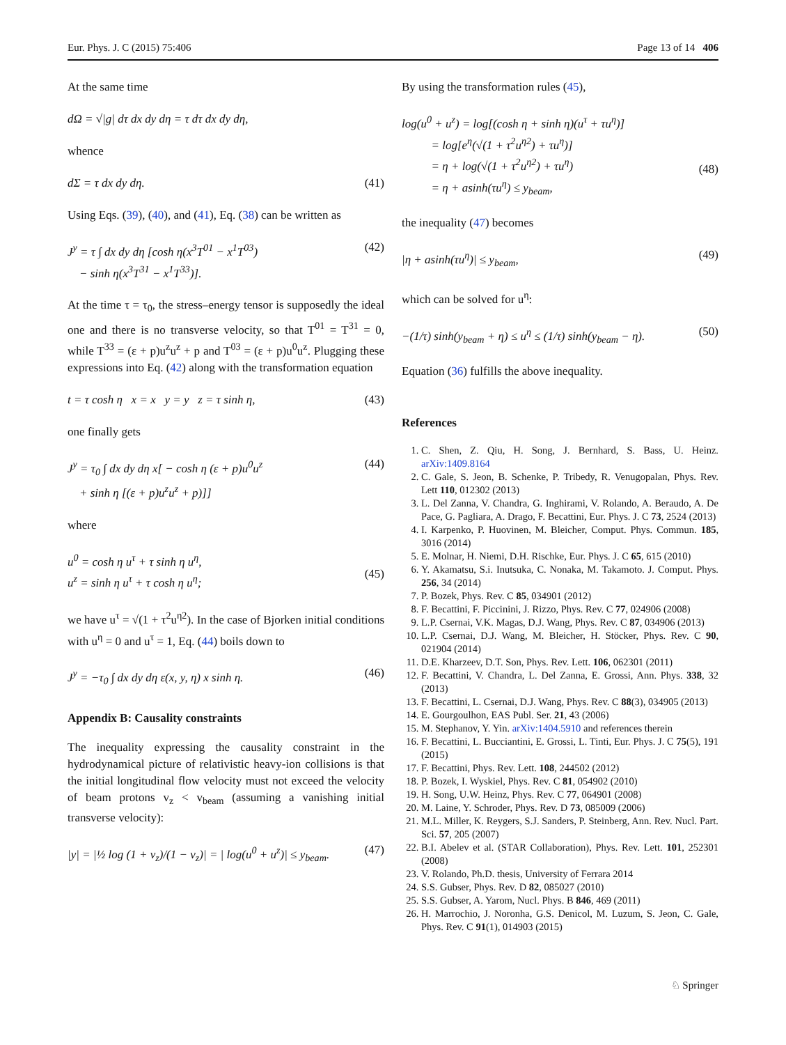Eur. Phys. J. C (2015) 75:406 Page 13 of 14 406
At the same time
dΩ = √|g| dτ dx dy dη = τ dτ dx dy dη,
whence
dΣ = τ dx dy dη. (41)
Using Eqs. (39), (40), and (41), Eq. (38) can be written as
J<sup>y</sup> = τ ∫ dx dy dη [cosh η(x<sup>3</sup>T<sup>01</sup> − x<sup>1</sup>T<sup>03</sup>)
− sinh η(x<sup>3</sup>T<sup>31</sup> − x<sup>1</sup>T<sup>33</sup>)]. (42)
At the time τ = τ<sub>0</sub>, the stress–energy tensor is supposedly the ideal one and there is no transverse velocity, so that T<sup>01</sup> = T<sup>31</sup> = 0, while T<sup>33</sup> = (ε + p)u<sup>z</sup>u<sup>z</sup> + p and T<sup>03</sup> = (ε + p)u<sup>0</sup>u<sup>z</sup>. Plugging these expressions into Eq. (42) along with the transformation equation
t = τ cosh η x = x y = y z = τ sinh η, (43)
one finally gets
J<sup>y</sup> = τ<sub>0</sub> ∫ dx dy dη x[ − cosh η (ε + p)u<sup>0</sup>u<sup>z</sup>
+ sinh η [(ε + p)u<sup>z</sup>u<sup>z</sup> + p)]] (44)
where
u<sup>0</sup> = cosh η u<sup>τ</sup> + τ sinh η u<sup>η</sup>,
u<sup>z</sup> = sinh η u<sup>τ</sup> + τ cosh η u<sup>η</sup>;
(45)
we have u<sup>τ</sup> = √(1 + τ<sup>2</sup>u<sup>η2</sup>). In the case of Bjorken initial conditions with u<sup>η</sup> = 0 and u<sup>τ</sup> = 1, Eq. (44) boils down to
J<sup>y</sup> = −τ<sub>0</sub> ∫ dx dy dη ε(x, y, η) x sinh η. (46)
Appendix B: Causality constraints
The inequality expressing the causality constraint in the hydrodynamical picture of relativistic heavy-ion collisions is that the initial longitudinal flow velocity must not exceed the velocity of beam protons v<sub>z</sub> < v<sub>beam</sub> (assuming a vanishing initial transverse velocity):
|y| = |½ log (1 + v<sub>z</sub>)/(1 − v<sub>z</sub>)| = | log(u<sup>0</sup> + u<sup>z</sup>)| ≤ y<sub>beam</sub>. (47)
By using the transformation rules (45),
log(u<sup>0</sup> + u<sup>z</sup>) = log[(cosh η + sinh η)(u<sup>τ</sup> + τu<sup>η</sup>)]
= log[e<sup>η</sup>(√(1 + τ<sup>2</sup>u<sup>η2</sup>) + τu<sup>η</sup>)]
= η + log(√(1 + τ<sup>2</sup>u<sup>η2</sup>) + τu<sup>η</sup>)
= η + asinh(τu<sup>η</sup>) ≤ y<sub>beam</sub>,
(48)
the inequality (47) becomes
|η + asinh(τu<sup>η</sup>)| ≤ y<sub>beam</sub>, (49)
which can be solved for u<sup>η</sup>:
−(1/τ) sinh(y<sub>beam</sub> + η) ≤ u<sup>η</sup> ≤ (1/τ) sinh(y<sub>beam</sub> − η). (50)
Equation (36) fulfills the above inequality.
References
1. C. Shen, Z. Qiu, H. Song, J. Bernhard, S. Bass, U. Heinz. arXiv:1409.8164
2. C. Gale, S. Jeon, B. Schenke, P. Tribedy, R. Venugopalan, Phys. Rev. Lett 110, 012302 (2013)
3. L. Del Zanna, V. Chandra, G. Inghirami, V. Rolando, A. Beraudo, A. De Pace, G. Pagliara, A. Drago, F. Becattini, Eur. Phys. J. C 73, 2524 (2013)
4. I. Karpenko, P. Huovinen, M. Bleicher, Comput. Phys. Commun. 185, 3016 (2014)
5. E. Molnar, H. Niemi, D.H. Rischke, Eur. Phys. J. C 65, 615 (2010)
6. Y. Akamatsu, S.i. Inutsuka, C. Nonaka, M. Takamoto. J. Comput. Phys. 256, 34 (2014)
7. P. Bozek, Phys. Rev. C 85, 034901 (2012)
8. F. Becattini, F. Piccinini, J. Rizzo, Phys. Rev. C 77, 024906 (2008)
9. L.P. Csernai, V.K. Magas, D.J. Wang, Phys. Rev. C 87, 034906 (2013)
10. L.P. Csernai, D.J. Wang, M. Bleicher, H. Stöcker, Phys. Rev. C 90, 021904 (2014)
11. D.E. Kharzeev, D.T. Son, Phys. Rev. Lett. 106, 062301 (2011)
12. F. Becattini, V. Chandra, L. Del Zanna, E. Grossi, Ann. Phys. 338, 32 (2013)
13. F. Becattini, L. Csernai, D.J. Wang, Phys. Rev. C 88(3), 034905 (2013)
14. E. Gourgoulhon, EAS Publ. Ser. 21, 43 (2006)
15. M. Stephanov, Y. Yin. arXiv:1404.5910 and references therein
16. F. Becattini, L. Bucciantini, E. Grossi, L. Tinti, Eur. Phys. J. C 75(5), 191 (2015)
17. F. Becattini, Phys. Rev. Lett. 108, 244502 (2012)
18. P. Bozek, I. Wyskiel, Phys. Rev. C 81, 054902 (2010)
19. H. Song, U.W. Heinz, Phys. Rev. C 77, 064901 (2008)
20. M. Laine, Y. Schroder, Phys. Rev. D 73, 085009 (2006)
21. M.L. Miller, K. Reygers, S.J. Sanders, P. Steinberg, Ann. Rev. Nucl. Part. Sci. 57, 205 (2007)
22. B.I. Abelev et al. (STAR Collaboration), Phys. Rev. Lett. 101, 252301 (2008)
23. V. Rolando, Ph.D. thesis, University of Ferrara 2014
24. S.S. Gubser, Phys. Rev. D 82, 085027 (2010)
25. S.S. Gubser, A. Yarom, Nucl. Phys. B 846, 469 (2011)
26. H. Marrochio, J. Noronha, G.S. Denicol, M. Luzum, S. Jeon, C. Gale, Phys. Rev. C 91(1), 014903 (2015)
♘ Springer